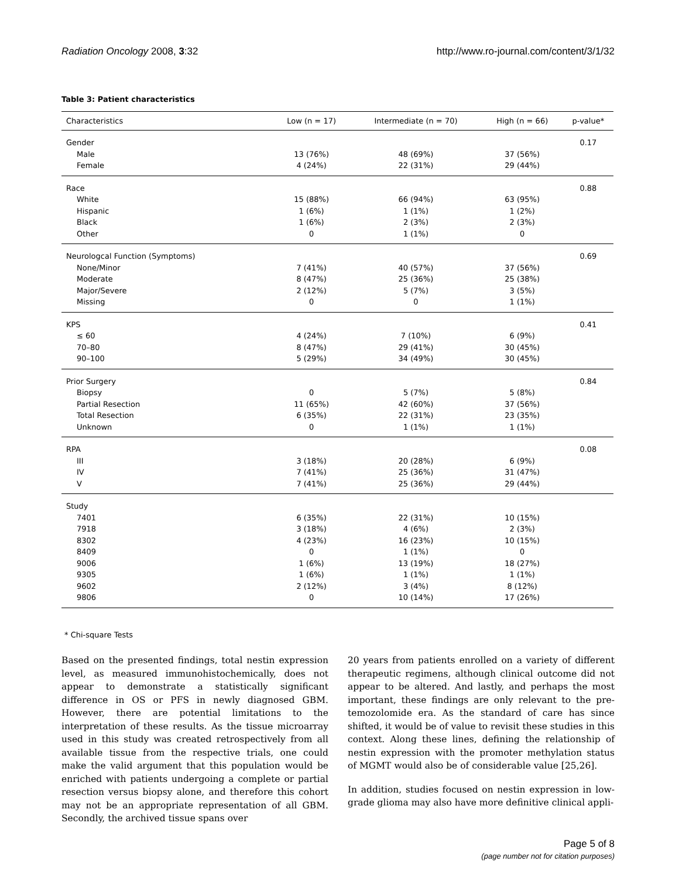Radiation Oncology 2008, 3:32 http://www.ro-journal.com/content/3/1/32
Table 3: Patient characteristics
| Characteristics | Low (n = 17) | Intermediate (n = 70) | High (n = 66) | p-value* |
| --- | --- | --- | --- | --- |
| Gender | | | | 0.17 |
| Male | 13 (76%) | 48 (69%) | 37 (56%) | |
| Female | 4 (24%) | 22 (31%) | 29 (44%) | |
| Race | | | | 0.88 |
| White | 15 (88%) | 66 (94%) | 63 (95%) | |
| Hispanic | 1 (6%) | 1 (1%) | 1 (2%) | |
| Black | 1 (6%) | 2 (3%) | 2 (3%) | |
| Other | 0 | 1 (1%) | 0 | |
| Neurologcal Function (Symptoms) | | | | 0.69 |
| None/Minor | 7 (41%) | 40 (57%) | 37 (56%) | |
| Moderate | 8 (47%) | 25 (36%) | 25 (38%) | |
| Major/Severe | 2 (12%) | 5 (7%) | 3 (5%) | |
| Missing | 0 | 0 | 1 (1%) | |
| KPS | | | | 0.41 |
| ≤ 60 | 4 (24%) | 7 (10%) | 6 (9%) | |
| 70–80 | 8 (47%) | 29 (41%) | 30 (45%) | |
| 90–100 | 5 (29%) | 34 (49%) | 30 (45%) | |
| Prior Surgery | | | | 0.84 |
| Biopsy | 0 | 5 (7%) | 5 (8%) | |
| Partial Resection | 11 (65%) | 42 (60%) | 37 (56%) | |
| Total Resection | 6 (35%) | 22 (31%) | 23 (35%) | |
| Unknown | 0 | 1 (1%) | 1 (1%) | |
| RPA | | | | 0.08 |
| III | 3 (18%) | 20 (28%) | 6 (9%) | |
| IV | 7 (41%) | 25 (36%) | 31 (47%) | |
| V | 7 (41%) | 25 (36%) | 29 (44%) | |
| Study | | | | |
| 7401 | 6 (35%) | 22 (31%) | 10 (15%) | |
| 7918 | 3 (18%) | 4 (6%) | 2 (3%) | |
| 8302 | 4 (23%) | 16 (23%) | 10 (15%) | |
| 8409 | 0 | 1 (1%) | 0 | |
| 9006 | 1 (6%) | 13 (19%) | 18 (27%) | |
| 9305 | 1 (6%) | 1 (1%) | 1 (1%) | |
| 9602 | 2 (12%) | 3 (4%) | 8 (12%) | |
| 9806 | 0 | 10 (14%) | 17 (26%) | |
* Chi-square Tests
Based on the presented findings, total nestin expression level, as measured immunohistochemically, does not appear to demonstrate a statistically significant difference in OS or PFS in newly diagnosed GBM. However, there are potential limitations to the interpretation of these results. As the tissue microarray used in this study was created retrospectively from all available tissue from the respective trials, one could make the valid argument that this population would be enriched with patients undergoing a complete or partial resection versus biopsy alone, and therefore this cohort may not be an appropriate representation of all GBM. Secondly, the archived tissue spans over
20 years from patients enrolled on a variety of different therapeutic regimens, although clinical outcome did not appear to be altered. And lastly, and perhaps the most important, these findings are only relevant to the pre-temozolomide era. As the standard of care has since shifted, it would be of value to revisit these studies in this context. Along these lines, defining the relationship of nestin expression with the promoter methylation status of MGMT would also be of considerable value [25,26].
In addition, studies focused on nestin expression in low-grade glioma may also have more definitive clinical appli-
Page 5 of 8
(page number not for citation purposes)